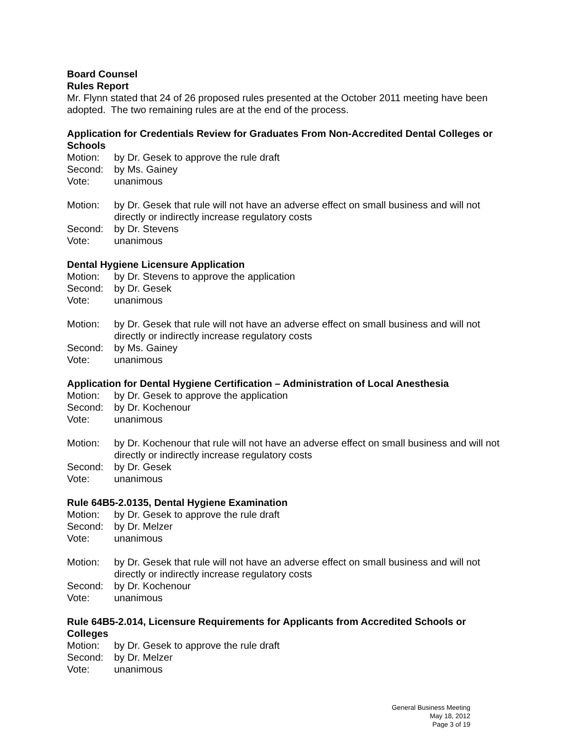Board Counsel
Rules Report
Mr. Flynn stated that 24 of 26 proposed rules presented at the October 2011 meeting have been adopted. The two remaining rules are at the end of the process.
Application for Credentials Review for Graduates From Non-Accredited Dental Colleges or Schools
Motion: by Dr. Gesek to approve the rule draft
Second: by Ms. Gainey
Vote: unanimous
Motion: by Dr. Gesek that rule will not have an adverse effect on small business and will not directly or indirectly increase regulatory costs
Second: by Dr. Stevens
Vote: unanimous
Dental Hygiene Licensure Application
Motion: by Dr. Stevens to approve the application
Second: by Dr. Gesek
Vote: unanimous
Motion: by Dr. Gesek that rule will not have an adverse effect on small business and will not directly or indirectly increase regulatory costs
Second: by Ms. Gainey
Vote: unanimous
Application for Dental Hygiene Certification – Administration of Local Anesthesia
Motion: by Dr. Gesek to approve the application
Second: by Dr. Kochenour
Vote: unanimous
Motion: by Dr. Kochenour that rule will not have an adverse effect on small business and will not directly or indirectly increase regulatory costs
Second: by Dr. Gesek
Vote: unanimous
Rule 64B5-2.0135, Dental Hygiene Examination
Motion: by Dr. Gesek to approve the rule draft
Second: by Dr. Melzer
Vote: unanimous
Motion: by Dr. Gesek that rule will not have an adverse effect on small business and will not directly or indirectly increase regulatory costs
Second: by Dr. Kochenour
Vote: unanimous
Rule 64B5-2.014, Licensure Requirements for Applicants from Accredited Schools or Colleges
Motion: by Dr. Gesek to approve the rule draft
Second: by Dr. Melzer
Vote: unanimous
General Business Meeting
May 18, 2012
Page 3 of 19